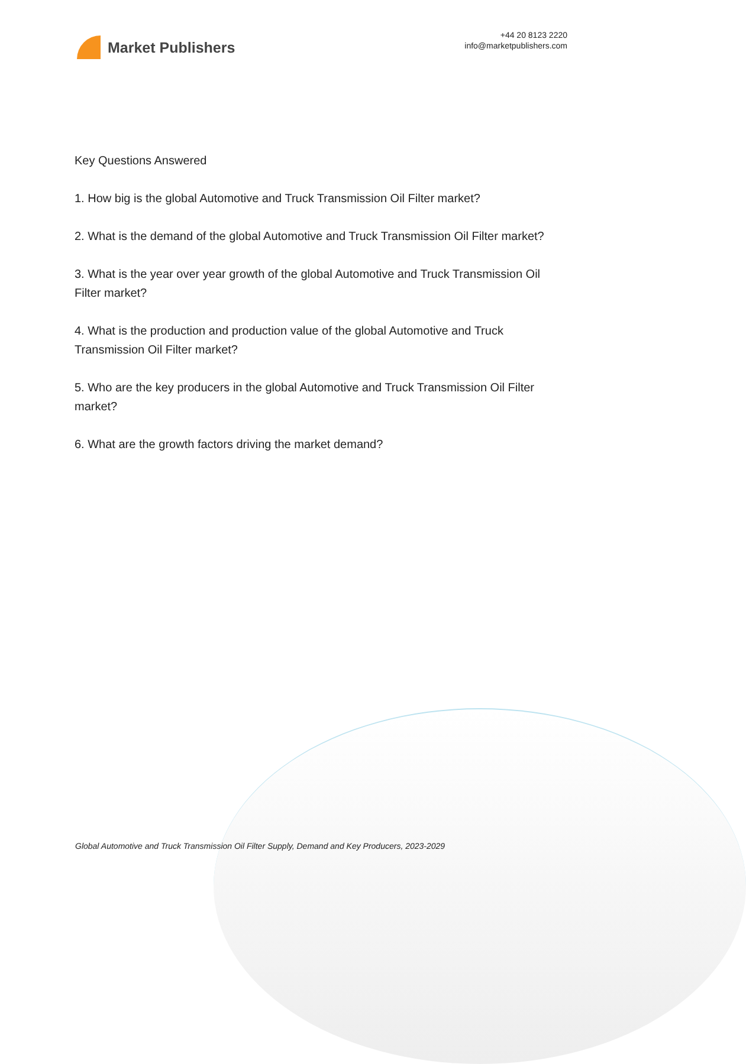Market Publishers
+44 20 8123 2220
info@marketpublishers.com
Key Questions Answered
1. How big is the global Automotive and Truck Transmission Oil Filter market?
2. What is the demand of the global Automotive and Truck Transmission Oil Filter market?
3. What is the year over year growth of the global Automotive and Truck Transmission Oil Filter market?
4. What is the production and production value of the global Automotive and Truck Transmission Oil Filter market?
5. Who are the key producers in the global Automotive and Truck Transmission Oil Filter market?
6. What are the growth factors driving the market demand?
Global Automotive and Truck Transmission Oil Filter Supply, Demand and Key Producers, 2023-2029